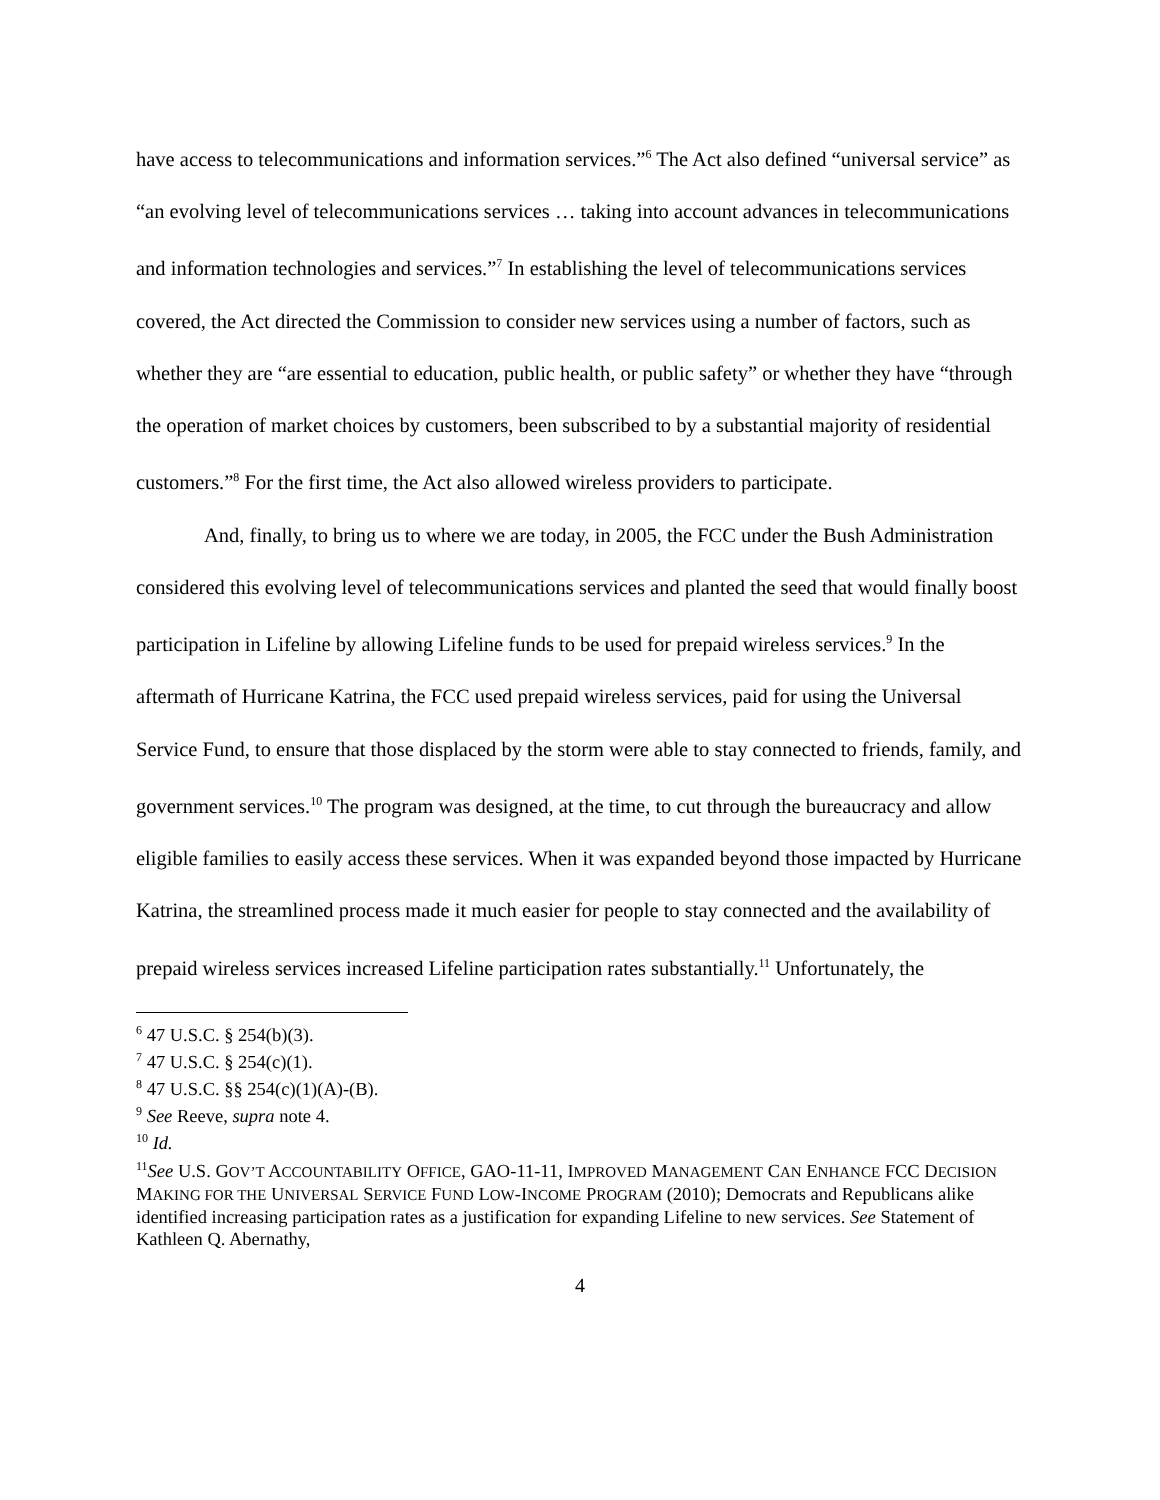have access to telecommunications and information services.”<sup>6</sup> The Act also defined “universal service” as “an evolving level of telecommunications services … taking into account advances in telecommunications and information technologies and services.”<sup>7</sup> In establishing the level of telecommunications services covered, the Act directed the Commission to consider new services using a number of factors, such as whether they are “are essential to education, public health, or public safety” or whether they have “through the operation of market choices by customers, been subscribed to by a substantial majority of residential customers.”<sup>8</sup> For the first time, the Act also allowed wireless providers to participate.
And, finally, to bring us to where we are today, in 2005, the FCC under the Bush Administration considered this evolving level of telecommunications services and planted the seed that would finally boost participation in Lifeline by allowing Lifeline funds to be used for prepaid wireless services.<sup>9</sup> In the aftermath of Hurricane Katrina, the FCC used prepaid wireless services, paid for using the Universal Service Fund, to ensure that those displaced by the storm were able to stay connected to friends, family, and government services.<sup>10</sup> The program was designed, at the time, to cut through the bureaucracy and allow eligible families to easily access these services. When it was expanded beyond those impacted by Hurricane Katrina, the streamlined process made it much easier for people to stay connected and the availability of prepaid wireless services increased Lifeline participation rates substantially.<sup>11</sup> Unfortunately, the
<sup>6</sup> 47 U.S.C. § 254(b)(3).
<sup>7</sup> 47 U.S.C. § 254(c)(1).
<sup>8</sup> 47 U.S.C. §§ 254(c)(1)(A)-(B).
<sup>9</sup> See Reeve, supra note 4.
<sup>10</sup> Id.
<sup>11</sup> See U.S. GOV’T ACCOUNTABILITY OFFICE, GAO-11-11, IMPROVED MANAGEMENT CAN ENHANCE FCC DECISION MAKING FOR THE UNIVERSAL SERVICE FUND LOW-INCOME PROGRAM (2010); Democrats and Republicans alike identified increasing participation rates as a justification for expanding Lifeline to new services. See Statement of Kathleen Q. Abernathy,
4